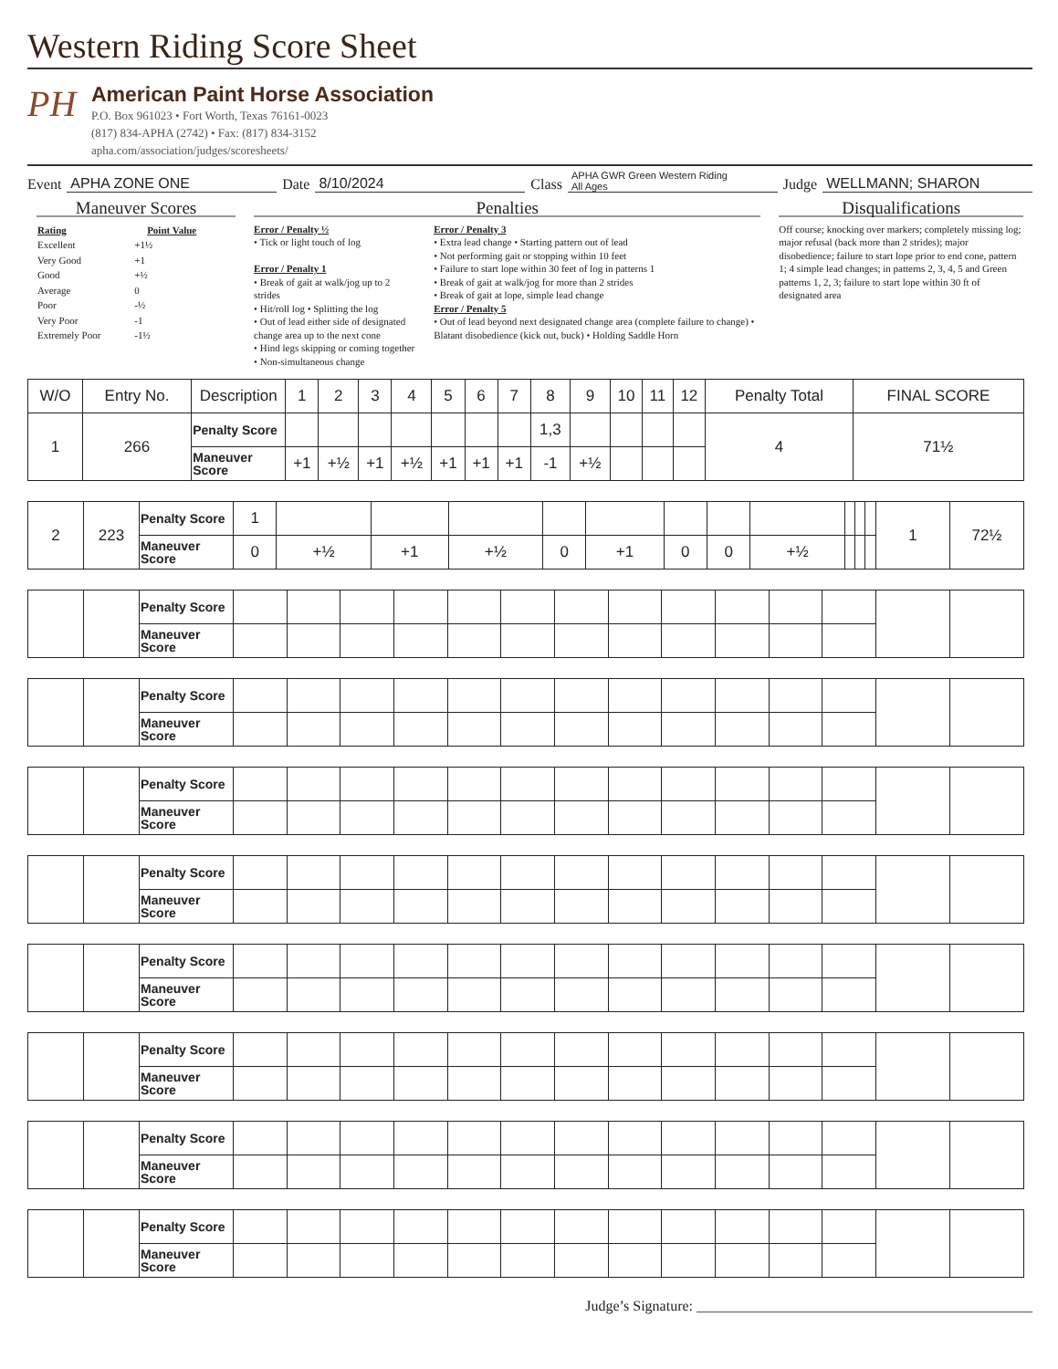Western Riding Score Sheet
PH
American Paint Horse Association
P.O. Box 961023 • Fort Worth, Texas 76161-0023
(817) 834-APHA (2742) • Fax: (817) 834-3152
apha.com/association/judges/scoresheets/
Event APHA ZONE ONE Date 8/10/2024 Class APHA GWR Green Western Riding
All Ages Judge WELLMANN; SHARON
Maneuver Scores
| Rating | Point Value |
| --- | --- |
| Excellent | +1½ |
| Very Good | +1 |
| Good | +½ |
| Average | 0 |
| Poor | -½ |
| Very Poor | -1 |
| Extremely Poor | -1½ |
Penalties
Error / Penalty ½
• Tick or light touch of log
Error / Penalty 1
• Break of gait at walk/jog up to 2 strides
• Hit/roll log • Splitting the log
• Out of lead either side of designated change area up to the next cone
• Hind legs skipping or coming together
• Non-simultaneous change
Error / Penalty 3
• Extra lead change • Starting pattern out of lead
• Not performing gait or stopping within 10 feet
• Failure to start lope within 30 feet of log in patterns 1
• Break of gait at walk/jog for more than 2 strides
• Break of gait at lope, simple lead change
Error / Penalty 5
• Out of lead beyond next designated change area (complete failure to change) • Blatant disobedience (kick out, buck) • Holding Saddle Horn
Disqualifications
Off course; knocking over markers; completely missing log; major refusal (back more than 2 strides); major disobedience; failure to start lope prior to end cone, pattern 1; 4 simple lead changes; in patterns 2, 3, 4, 5 and Green patterns 1, 2, 3; failure to start lope within 30 ft of designated area
| W/O | Entry No. | Description | 1 | 2 | 3 | 4 | 5 | 6 | 7 | 8 | 9 | 10 | 11 | 12 | Penalty Total | FINAL SCORE |
| --- | --- | --- | --- | --- | --- | --- | --- | --- | --- | --- | --- | --- | --- | --- | --- | --- |
| 1 | 266 | Penalty Score | | | | | | | | 1,3 | | | | | 4 | 71½ |
| | | Maneuver Score | +1 | +½ | +1 | +½ | +1 | +1 | +1 | -1 | +½ | | | | | |
| 2 | 223 | Penalty Score | 1 | | | | | | | | | | | | 1 | 72½ |
| | | Maneuver Score | 0 | +½ | +1 | +½ | 0 | +1 | 0 | 0 | +½ | | | | | |
| | | Penalty Score | | | | | | | | | | | | | | |
| | | Maneuver Score | | | | | | | | | | | | | | |
| | | Penalty Score | | | | | | | | | | | | | | |
| | | Maneuver Score | | | | | | | | | | | | | | |
| | | Penalty Score | | | | | | | | | | | | | | |
| | | Maneuver Score | | | | | | | | | | | | | | |
| | | Penalty Score | | | | | | | | | | | | | | |
| | | Maneuver Score | | | | | | | | | | | | | | |
| | | Penalty Score | | | | | | | | | | | | | | |
| | | Maneuver Score | | | | | | | | | | | | | | |
| | | Penalty Score | | | | | | | | | | | | | | |
| | | Maneuver Score | | | | | | | | | | | | | | |
| | | Penalty Score | | | | | | | | | | | | | | |
| | | Maneuver Score | | | | | | | | | | | | | | |
| | | Penalty Score | | | | | | | | | | | | | | |
| | | Maneuver Score | | | | | | | | | | | | | | |
Judge’s Signature: ______________________________________________